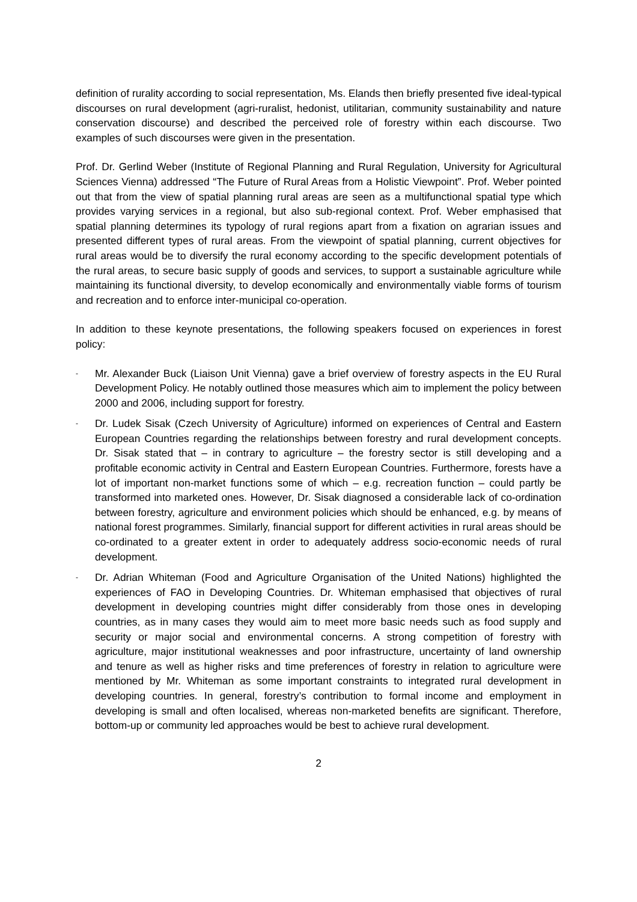definition of rurality according to social representation, Ms. Elands then briefly presented five ideal-typical discourses on rural development (agri-ruralist, hedonist, utilitarian, community sustainability and nature conservation discourse) and described the perceived role of forestry within each discourse. Two examples of such discourses were given in the presentation.
Prof. Dr. Gerlind Weber (Institute of Regional Planning and Rural Regulation, University for Agricultural Sciences Vienna) addressed “The Future of Rural Areas from a Holistic Viewpoint”. Prof. Weber pointed out that from the view of spatial planning rural areas are seen as a multifunctional spatial type which provides varying services in a regional, but also sub-regional context. Prof. Weber emphasised that spatial planning determines its typology of rural regions apart from a fixation on agrarian issues and presented different types of rural areas. From the viewpoint of spatial planning, current objectives for rural areas would be to diversify the rural economy according to the specific development potentials of the rural areas, to secure basic supply of goods and services, to support a sustainable agriculture while maintaining its functional diversity, to develop economically and environmentally viable forms of tourism and recreation and to enforce inter-municipal co-operation.
In addition to these keynote presentations, the following speakers focused on experiences in forest policy:
- Mr. Alexander Buck (Liaison Unit Vienna) gave a brief overview of forestry aspects in the EU Rural Development Policy. He notably outlined those measures which aim to implement the policy between 2000 and 2006, including support for forestry.
- Dr. Ludek Sisak (Czech University of Agriculture) informed on experiences of Central and Eastern European Countries regarding the relationships between forestry and rural development concepts. Dr. Sisak stated that – in contrary to agriculture – the forestry sector is still developing and a profitable economic activity in Central and Eastern European Countries. Furthermore, forests have a lot of important non-market functions some of which – e.g. recreation function – could partly be transformed into marketed ones. However, Dr. Sisak diagnosed a considerable lack of co-ordination between forestry, agriculture and environment policies which should be enhanced, e.g. by means of national forest programmes. Similarly, financial support for different activities in rural areas should be co-ordinated to a greater extent in order to adequately address socio-economic needs of rural development.
- Dr. Adrian Whiteman (Food and Agriculture Organisation of the United Nations) highlighted the experiences of FAO in Developing Countries. Dr. Whiteman emphasised that objectives of rural development in developing countries might differ considerably from those ones in developing countries, as in many cases they would aim to meet more basic needs such as food supply and security or major social and environmental concerns. A strong competition of forestry with agriculture, major institutional weaknesses and poor infrastructure, uncertainty of land ownership and tenure as well as higher risks and time preferences of forestry in relation to agriculture were mentioned by Mr. Whiteman as some important constraints to integrated rural development in developing countries. In general, forestry’s contribution to formal income and employment in developing is small and often localised, whereas non-marketed benefits are significant. Therefore, bottom-up or community led approaches would be best to achieve rural development.
2